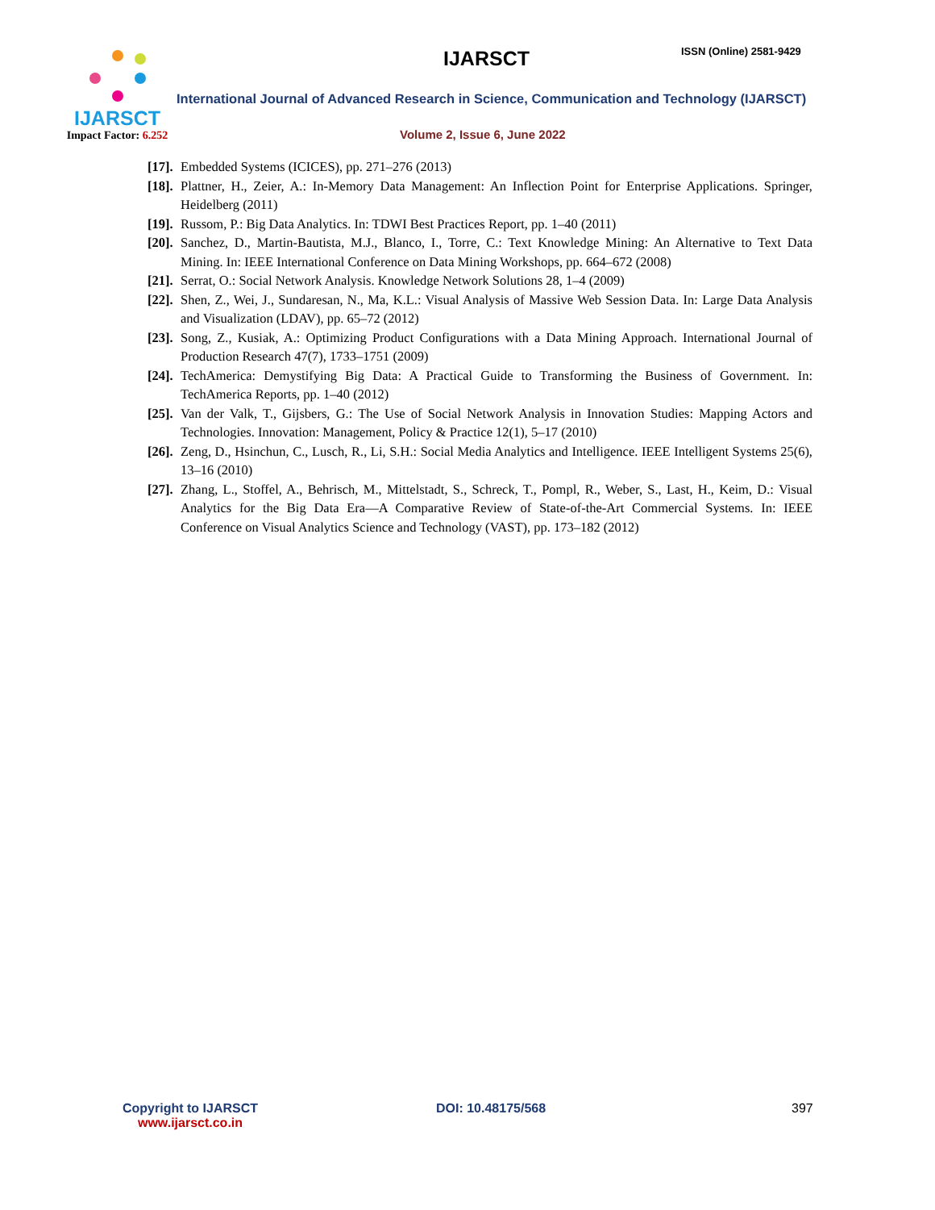IJARSCT
Impact Factor: 6.252
IJARSCT ISSN (Online) 2581-9429
International Journal of Advanced Research in Science, Communication and Technology (IJARSCT)
Volume 2, Issue 6, June 2022
[17].
Embedded Systems (ICICES), pp. 271–276 (2013)
[18].
Plattner, H., Zeier, A.: In-Memory Data Management: An Inflection Point for Enterprise Applications. Springer, Heidelberg (2011)
[19].
Russom, P.: Big Data Analytics. In: TDWI Best Practices Report, pp. 1–40 (2011)
[20].
Sanchez, D., Martin-Bautista, M.J., Blanco, I., Torre, C.: Text Knowledge Mining: An Alternative to Text Data Mining. In: IEEE International Conference on Data Mining Workshops, pp. 664–672 (2008)
[21].
Serrat, O.: Social Network Analysis. Knowledge Network Solutions 28, 1–4 (2009)
[22].
Shen, Z., Wei, J., Sundaresan, N., Ma, K.L.: Visual Analysis of Massive Web Session Data. In: Large Data Analysis and Visualization (LDAV), pp. 65–72 (2012)
[23].
Song, Z., Kusiak, A.: Optimizing Product Configurations with a Data Mining Approach. International Journal of Production Research 47(7), 1733–1751 (2009)
[24].
TechAmerica: Demystifying Big Data: A Practical Guide to Transforming the Business of Government. In: TechAmerica Reports, pp. 1–40 (2012)
[25].
Van der Valk, T., Gijsbers, G.: The Use of Social Network Analysis in Innovation Studies: Mapping Actors and Technologies. Innovation: Management, Policy & Practice 12(1), 5–17 (2010)
[26].
Zeng, D., Hsinchun, C., Lusch, R., Li, S.H.: Social Media Analytics and Intelligence. IEEE Intelligent Systems 25(6), 13–16 (2010)
[27].
Zhang, L., Stoffel, A., Behrisch, M., Mittelstadt, S., Schreck, T., Pompl, R., Weber, S., Last, H., Keim, D.: Visual Analytics for the Big Data Era—A Comparative Review of State-of-the-Art Commercial Systems. In: IEEE Conference on Visual Analytics Science and Technology (VAST), pp. 173–182 (2012)
Copyright to IJARSCT
www.ijarsct.co.in
DOI: 10.48175/568 397